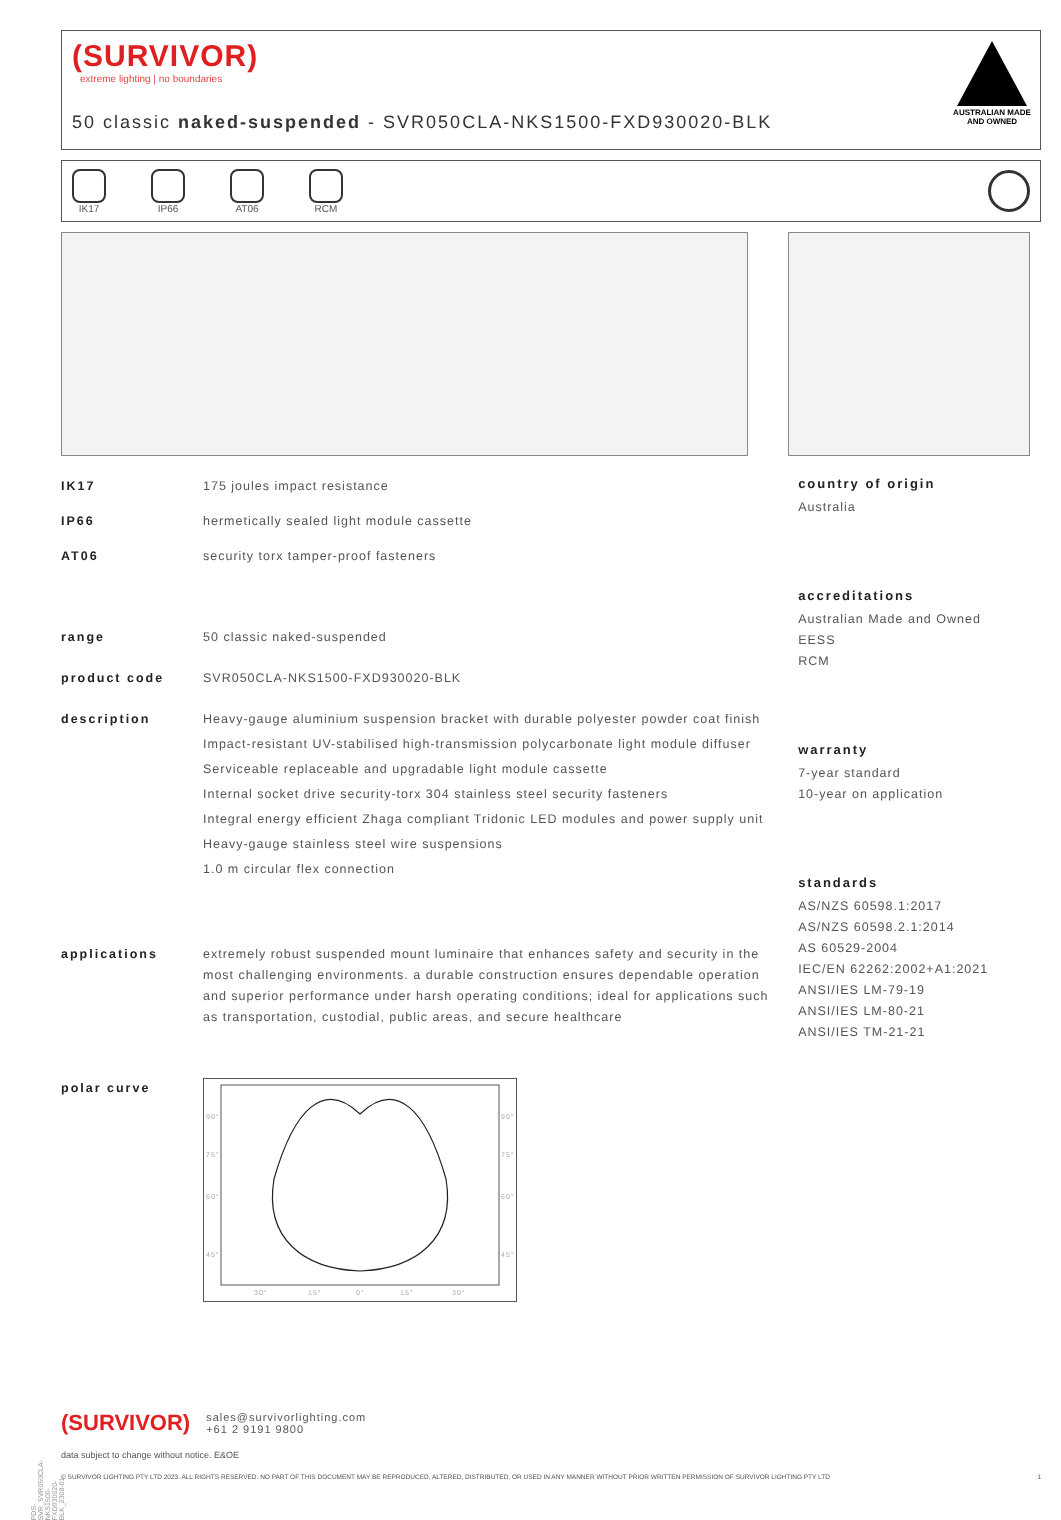(SURVIVOR)
extreme lighting | no boundaries
50 classic naked-suspended - SVR050CLA-NKS1500-FXD930020-BLK
AUSTRALIAN MADE AND OWNED
IK17 IP66 AT06 RCM
IK17 175 joules impact resistance
IP66 hermetically sealed light module cassette
AT06 security torx tamper-proof fasteners
range 50 classic naked-suspended
product code SVR050CLA-NKS1500-FXD930020-BLK
description Heavy-gauge aluminium suspension bracket with durable polyester powder coat finish
Impact-resistant UV-stabilised high-transmission polycarbonate light module diffuser
Serviceable replaceable and upgradable light module cassette
Internal socket drive security-torx 304 stainless steel security fasteners
Integral energy efficient Zhaga compliant Tridonic LED modules and power supply unit
Heavy-gauge stainless steel wire suspensions
1.0 m circular flex connection
applications extremely robust suspended mount luminaire that enhances safety and security in the most challenging environments. a durable construction ensures dependable operation and superior performance under harsh operating conditions; ideal for applications such as transportation, custodial, public areas, and secure healthcare
polar curve
90°
90°
75°
75°
60°
60°
45°
45°
30°
15°
0°
15°
30°
country of origin
Australia
accreditations
Australian Made and Owned
EESS
RCM
warranty
7-year standard
10-year on application
standards
AS/NZS 60598.1:2017
AS/NZS 60598.2.1:2014
AS 60529-2004
IEC/EN 62262:2002+A1:2021
ANSI/IES LM-79-19
ANSI/IES LM-80-21
ANSI/IES TM-21-21
(SURVIVOR) sales@survivorlighting.com
+61 2 9191 9800
data subject to change without notice. E&OE
© SURVIVOR LIGHTING PTY LTD 2023. ALL RIGHTS RESERVED. NO PART OF THIS DOCUMENT MAY BE REPRODUCED, ALTERED, DISTRIBUTED, OR USED IN ANY MANNER WITHOUT PRIOR WRITTEN PERMISSION OF SURVIVOR LIGHTING PTY LTD 1
PDS-SVR_SVR050CLA-NKS1500-FXD930020-BLK_2308-01